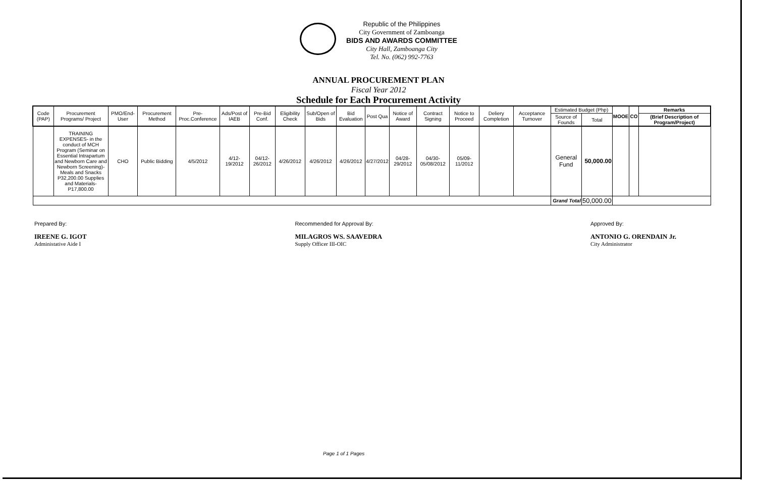Republic of the Philippines
City Government of Zamboanga
BIDS AND AWARDS COMMITTEE
City Hall, Zamboanga City
Tel. No. (062) 992-7763
ANNUAL PROCUREMENT PLAN
Fiscal Year 2012
Schedule for Each Procurement Activity
| Code (PAP) | Procurement Programs/ Project | PMO/End-User | Procurement Method | Pre-Proc.Conference | Ads/Post of IAEB | Pre-Bid Conf. | Eligibility Check | Sub/Open of Bids | Bid Evaluation | Post Qua | Notice of Award | Contract Signing | Notice to Proceed | Deliery Completion | Acceptance Turnover | Estimated Budget (Php) | | MOOE | CO | Remarks |
| --- | --- | --- | --- | --- | --- | --- | --- | --- | --- | --- | --- | --- | --- | --- | --- | --- | --- | --- | --- | --- |
| | | | | | | | | | | | | | | | | Source of Founds | Total | | | (Brief Description of Program/Project) |
| | TRAINING EXPENSES- in the conduct of MCH Program (Seminar on Essential Intrapartum and Newborn Care and Newborn Screening)- Meals and Snacks P32,200.00 Supplies and Materials- P17,800.00 | CHO | Public Bidding | 4/5/2012 | 4/12-19/2012 | 04/12-26/2012 | 4/26/2012 | 4/26/2012 | 4/26/2012 | 4/27/2012 | 04/28-29/2012 | 04/30-05/08/2012 | 05/09-11/2012 | | | General Fund | 50,000.00 | | | |
| | | | | | | | | | | | | | | | | Grand Total | 50,000.00 | | | |
Prepared By:
IREENE G. IGOT
Administative Aide I
Recommended for Approval By:
MILAGROS WS. SAAVEDRA
Supply Officer III-OIC
Approved By:
ANTONIO G. ORENDAIN Jr.
City Administrator
Page 1 of 1 Pages